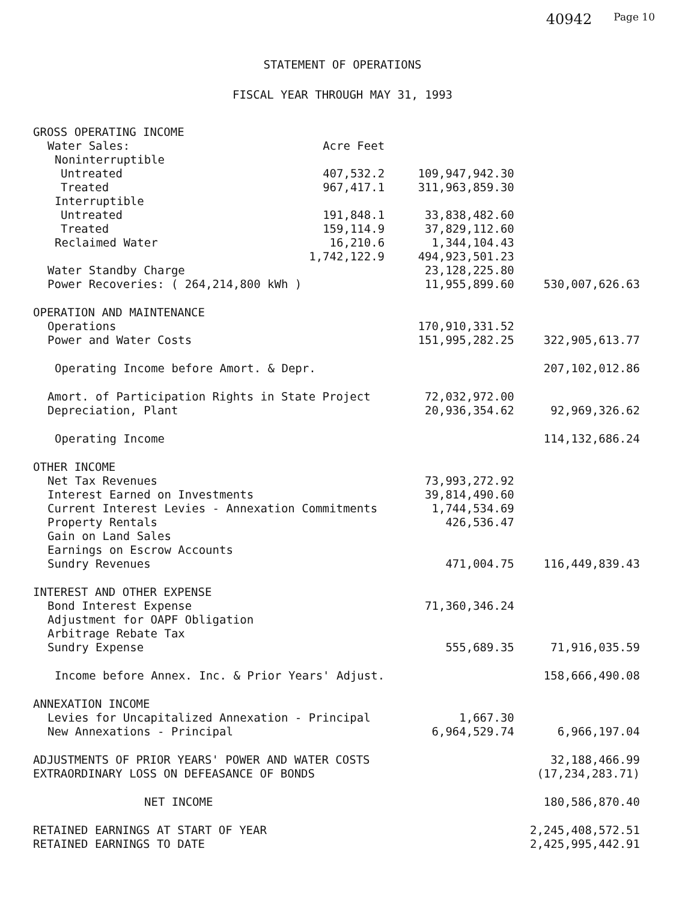40942 Page 10
STATEMENT OF OPERATIONS
FISCAL YEAR THROUGH MAY 31, 1993
| GROSS OPERATING INCOME | | | |
| Water Sales: | Acre Feet | | |
| Noninterruptible | | | |
| Untreated | 407,532.2 | 109,947,942.30 | |
| Treated | 967,417.1 | 311,963,859.30 | |
| Interruptible | | | |
| Untreated | 191,848.1 | 33,838,482.60 | |
| Treated | 159,114.9 | 37,829,112.60 | |
| Reclaimed Water | 16,210.6 | 1,344,104.43 | |
| | 1,742,122.9 | 494,923,501.23 | |
| Water Standby Charge | | 23,128,225.80 | |
| Power Recoveries: ( 264,214,800 kWh ) | | 11,955,899.60 | 530,007,626.63 |
| OPERATION AND MAINTENANCE | | | |
| Operations | | 170,910,331.52 | |
| Power and Water Costs | | 151,995,282.25 | 322,905,613.77 |
| Operating Income before Amort. & Depr. | | | 207,102,012.86 |
| Amort. of Participation Rights in State Project | | 72,032,972.00 | |
| Depreciation, Plant | | 20,936,354.62 | 92,969,326.62 |
| Operating Income | | | 114,132,686.24 |
| OTHER INCOME | | | |
| Net Tax Revenues | | 73,993,272.92 | |
| Interest Earned on Investments | | 39,814,490.60 | |
| Current Interest Levies - Annexation Commitments | | 1,744,534.69 | |
| Property Rentals | | 426,536.47 | |
| Gain on Land Sales | | | |
| Earnings on Escrow Accounts | | | |
| Sundry Revenues | | 471,004.75 | 116,449,839.43 |
| INTEREST AND OTHER EXPENSE | | | |
| Bond Interest Expense | | 71,360,346.24 | |
| Adjustment for OAPF Obligation | | | |
| Arbitrage Rebate Tax | | | |
| Sundry Expense | | 555,689.35 | 71,916,035.59 |
| Income before Annex. Inc. & Prior Years' Adjust. | | | 158,666,490.08 |
| ANNEXATION INCOME | | | |
| Levies for Uncapitalized Annexation - Principal | | 1,667.30 | |
| New Annexations - Principal | | 6,964,529.74 | 6,966,197.04 |
| ADJUSTMENTS OF PRIOR YEARS' POWER AND WATER COSTS | | | 32,188,466.99 |
| EXTRAORDINARY LOSS ON DEFEASANCE OF BONDS | | | (17,234,283.71) |
| NET INCOME | | | 180,586,870.40 |
| RETAINED EARNINGS AT START OF YEAR | | | 2,245,408,572.51 |
| RETAINED EARNINGS TO DATE | | | 2,425,995,442.91 |